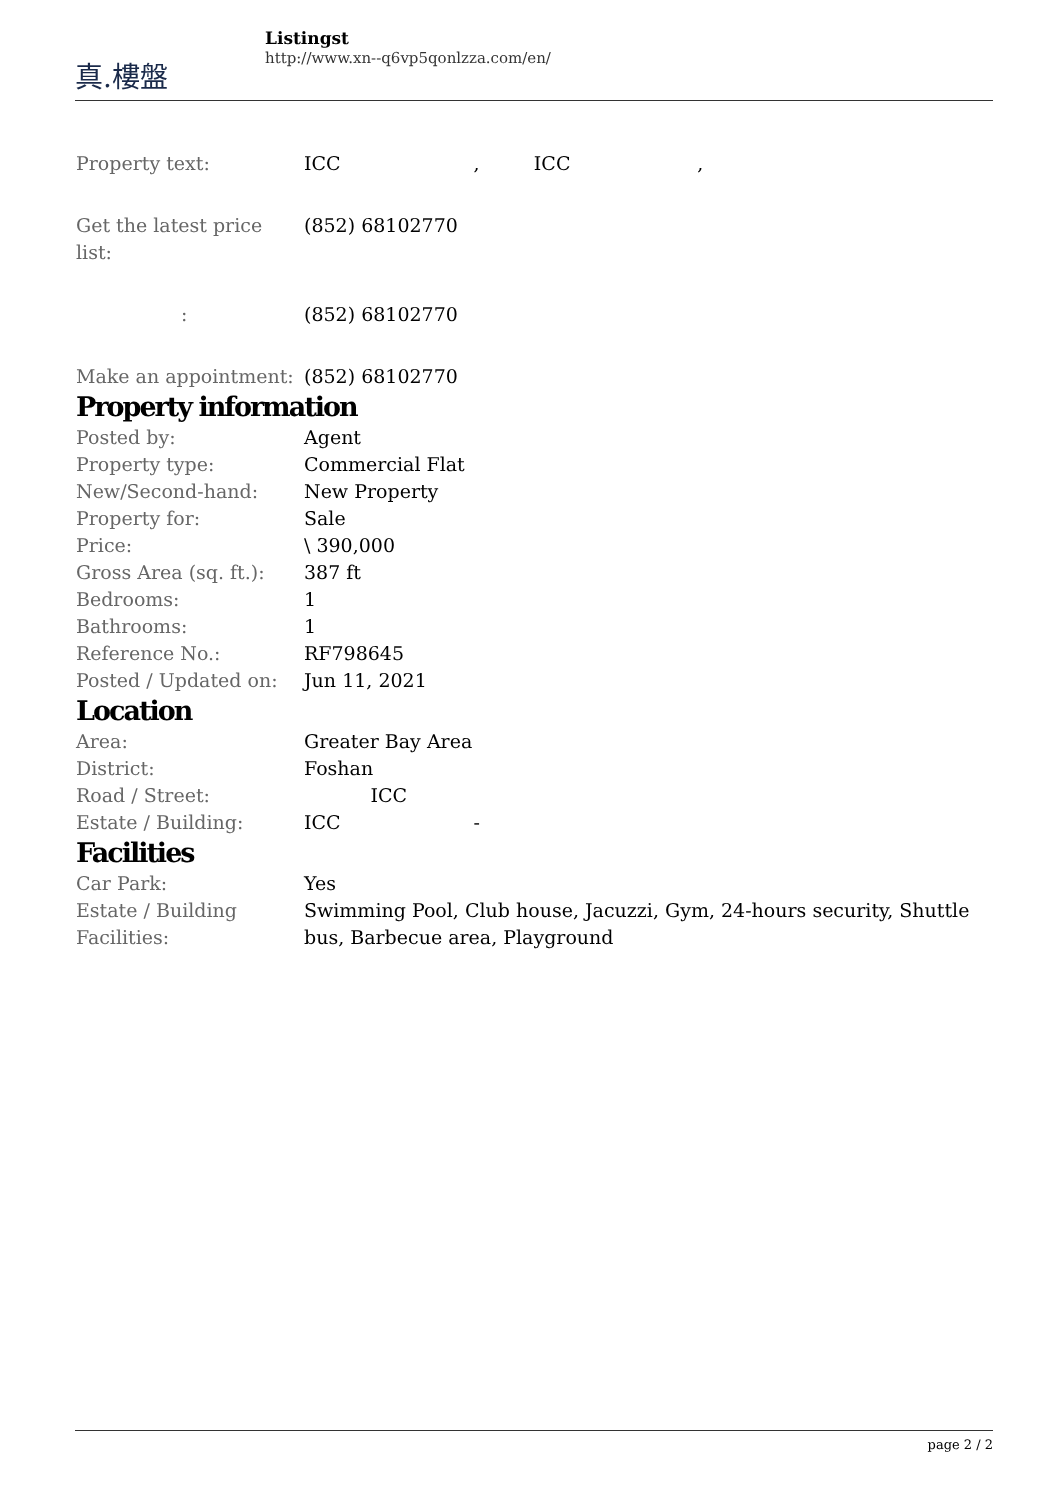真.樓盤
Listingst
http://www.xn--q6vp5qonlzza.com/en/
| Property text: | ICC , ICC , |
| Get the latest price list: | (852) 68102770 |
| : | (852) 68102770 |
| Make an appointment: | (852) 68102770 |
Property information
| Posted by: | Agent |
| Property type: | Commercial Flat |
| New/Second-hand: | New Property |
| Property for: | Sale |
| Price: | \ 390,000 |
| Gross Area (sq. ft.): | 387 ft |
| Bedrooms: | 1 |
| Bathrooms: | 1 |
| Reference No.: | RF798645 |
| Posted / Updated on: | Jun 11, 2021 |
Location
| Area: | Greater Bay Area |
| District: | Foshan |
| Road / Street: | ICC |
| Estate / Building: | ICC - |
Facilities
| Car Park: | Yes |
| Estate / Building Facilities: | Swimming Pool, Club house, Jacuzzi, Gym, 24-hours security, Shuttle bus, Barbecue area, Playground |
page 2 / 2